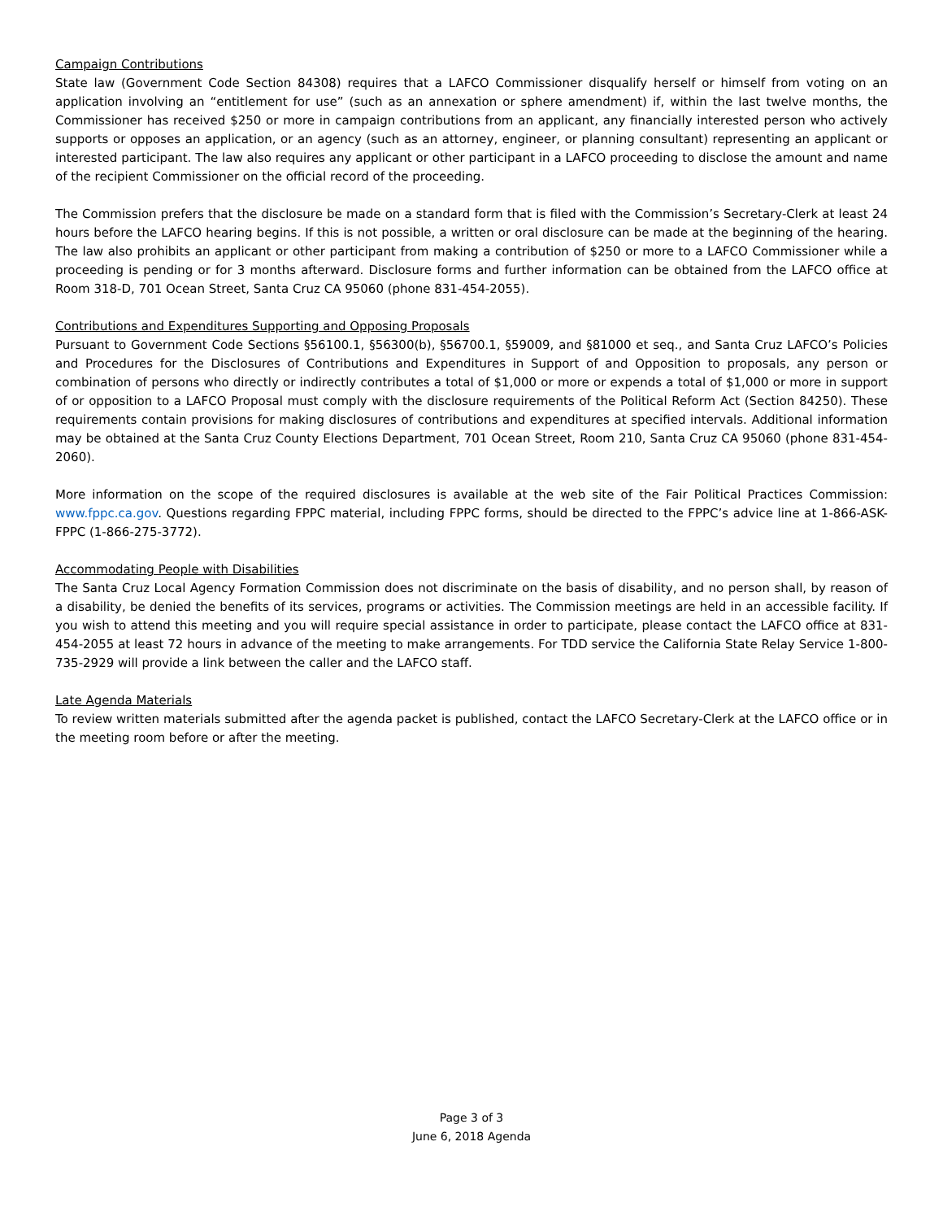Campaign Contributions
State law (Government Code Section 84308) requires that a LAFCO Commissioner disqualify herself or himself from voting on an application involving an “entitlement for use” (such as an annexation or sphere amendment) if, within the last twelve months, the Commissioner has received $250 or more in campaign contributions from an applicant, any financially interested person who actively supports or opposes an application, or an agency (such as an attorney, engineer, or planning consultant) representing an applicant or interested participant. The law also requires any applicant or other participant in a LAFCO proceeding to disclose the amount and name of the recipient Commissioner on the official record of the proceeding.
The Commission prefers that the disclosure be made on a standard form that is filed with the Commission’s Secretary-Clerk at least 24 hours before the LAFCO hearing begins. If this is not possible, a written or oral disclosure can be made at the beginning of the hearing. The law also prohibits an applicant or other participant from making a contribution of $250 or more to a LAFCO Commissioner while a proceeding is pending or for 3 months afterward. Disclosure forms and further information can be obtained from the LAFCO office at Room 318-D, 701 Ocean Street, Santa Cruz CA 95060 (phone 831-454-2055).
Contributions and Expenditures Supporting and Opposing Proposals
Pursuant to Government Code Sections §56100.1, §56300(b), §56700.1, §59009, and §81000 et seq., and Santa Cruz LAFCO’s Policies and Procedures for the Disclosures of Contributions and Expenditures in Support of and Opposition to proposals, any person or combination of persons who directly or indirectly contributes a total of $1,000 or more or expends a total of $1,000 or more in support of or opposition to a LAFCO Proposal must comply with the disclosure requirements of the Political Reform Act (Section 84250). These requirements contain provisions for making disclosures of contributions and expenditures at specified intervals. Additional information may be obtained at the Santa Cruz County Elections Department, 701 Ocean Street, Room 210, Santa Cruz CA 95060 (phone 831-454-2060).
More information on the scope of the required disclosures is available at the web site of the Fair Political Practices Commission: www.fppc.ca.gov. Questions regarding FPPC material, including FPPC forms, should be directed to the FPPC’s advice line at 1-866-ASK-FPPC (1-866-275-3772).
Accommodating People with Disabilities
The Santa Cruz Local Agency Formation Commission does not discriminate on the basis of disability, and no person shall, by reason of a disability, be denied the benefits of its services, programs or activities. The Commission meetings are held in an accessible facility. If you wish to attend this meeting and you will require special assistance in order to participate, please contact the LAFCO office at 831-454-2055 at least 72 hours in advance of the meeting to make arrangements. For TDD service the California State Relay Service 1-800-735-2929 will provide a link between the caller and the LAFCO staff.
Late Agenda Materials
To review written materials submitted after the agenda packet is published, contact the LAFCO Secretary-Clerk at the LAFCO office or in the meeting room before or after the meeting.
Page 3 of 3
June 6, 2018 Agenda